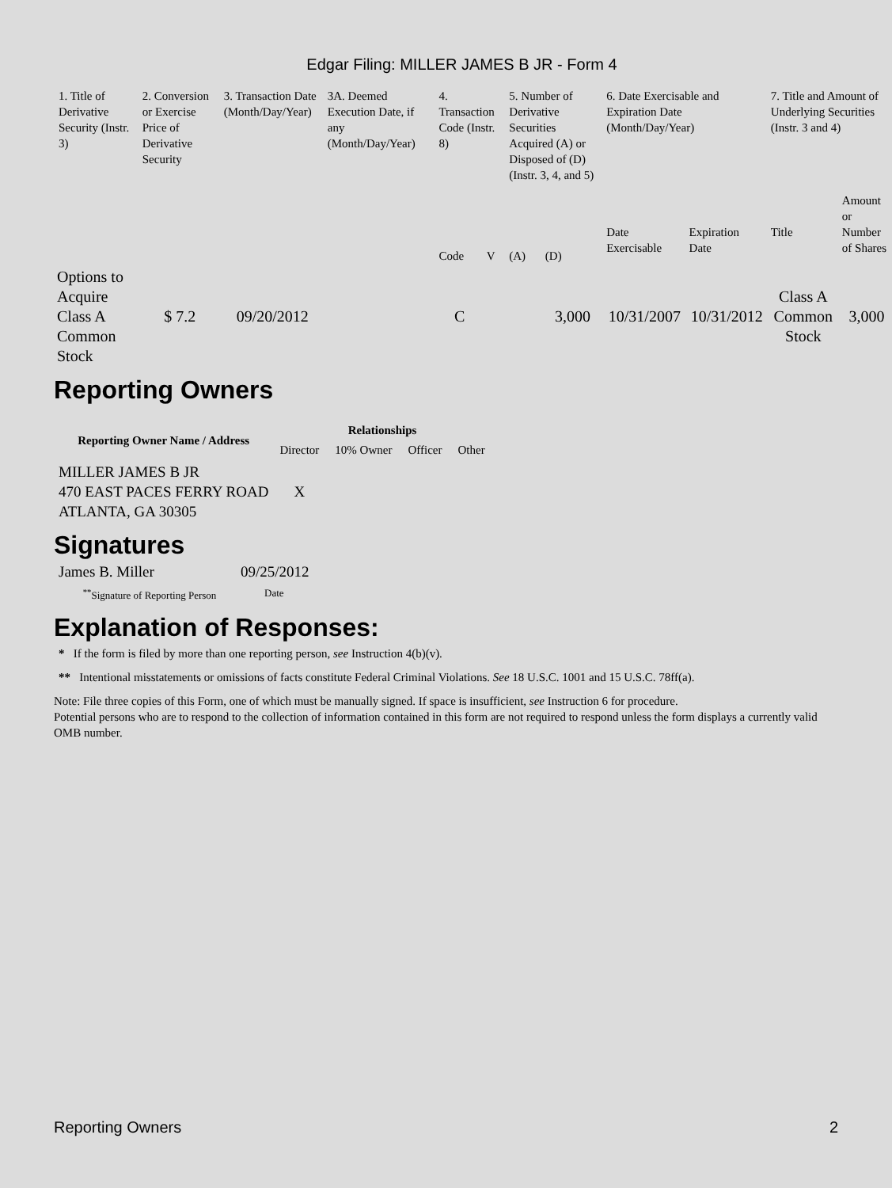Edgar Filing: MILLER JAMES B JR - Form 4
| 1. Title of Derivative Security (Instr. 3) | 2. Conversion or Exercise Price of Derivative Security | 3. Transaction Date (Month/Day/Year) | 3A. Deemed Execution Date, if any (Month/Day/Year) | 4. Transaction Code (Instr. 8) | | 5. Number of Derivative Securities Acquired (A) or Disposed of (D) (Instr. 3, 4, and 5) | | 6. Date Exercisable and Expiration Date (Month/Day/Year) | | 7. Title and Amount of Underlying Securities (Instr. 3 and 4) | |
| --- | --- | --- | --- | --- | --- | --- | --- | --- | --- | --- | --- |
| | | | | Code | V | (A) | (D) | Date Exercisable | Expiration Date | Title | Amount or Number of Shares |
| Options to Acquire Class A Common Stock | $ 7.2 | 09/20/2012 | | C | | | 3,000 | 10/31/2007 | 10/31/2012 | Class A Common Stock | 3,000 |
Reporting Owners
| Reporting Owner Name / Address | Relationships | | | |
| --- | --- | --- | --- | --- |
| | Director | 10% Owner | Officer | Other |
| MILLER JAMES B JR 470 EAST PACES FERRY ROAD ATLANTA, GA 30305 | X | | | |
Signatures
| James B. Miller | 09/25/2012 |
| <sup>**</sup> Signature of Reporting Person | Date |
Explanation of Responses:
* If the form is filed by more than one reporting person, see Instruction 4(b)(v).
** Intentional misstatements or omissions of facts constitute Federal Criminal Violations. See 18 U.S.C. 1001 and 15 U.S.C. 78ff(a).
Note: File three copies of this Form, one of which must be manually signed. If space is insufficient, see Instruction 6 for procedure.
Potential persons who are to respond to the collection of information contained in this form are not required to respond unless the form displays a currently valid OMB number.
Reporting Owners 2